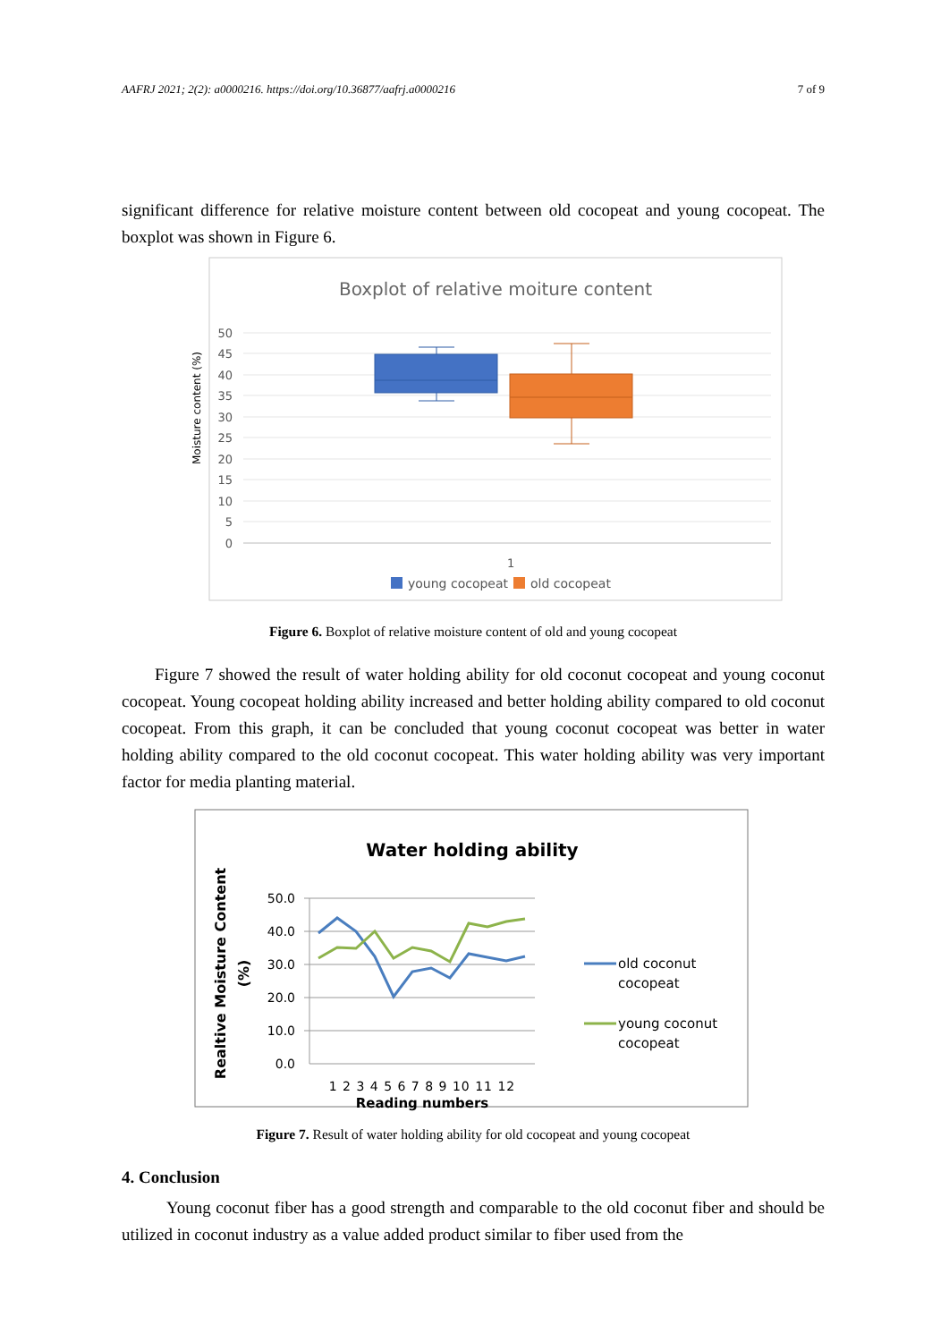AAFRJ 2021; 2(2): a0000216. https://doi.org/10.36877/aafrj.a0000216 7 of 9
significant difference for relative moisture content between old cocopeat and young cocopeat. The boxplot was shown in Figure 6.
Boxplot of relative moiture content
Moisture content (%)
50
45
40
35
30
25
20
15
10
5
0
1
young cocopeat
old cocopeat
Figure 6. Boxplot of relative moisture content of old and young cocopeat
Figure 7 showed the result of water holding ability for old coconut cocopeat and young coconut cocopeat. Young cocopeat holding ability increased and better holding ability compared to old coconut cocopeat. From this graph, it can be concluded that young coconut cocopeat was better in water holding ability compared to the old coconut cocopeat. This water holding ability was very important factor for media planting material.
Water holding ability
Realtive Moisture Content
(%)
50.0
40.0
30.0
20.0
10.0
0.0
1 2 3 4 5 6 7 8 9 10 11 12
Reading numbers
old coconut
cocopeat
young coconut
cocopeat
Figure 7. Result of water holding ability for old cocopeat and young cocopeat
4. Conclusion
Young coconut fiber has a good strength and comparable to the old coconut fiber and should be utilized in coconut industry as a value added product similar to fiber used from the